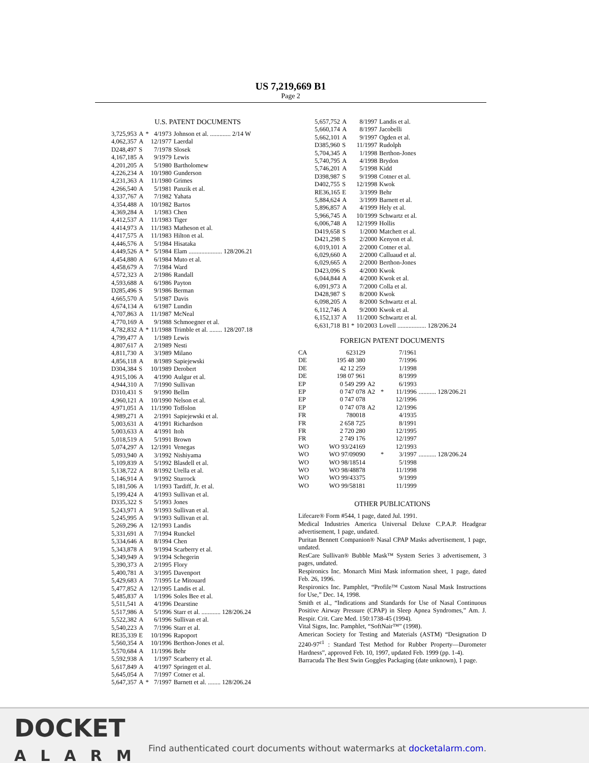US 7,219,669 B1
Page 2
U.S. PATENT DOCUMENTS
| 3,725,953 | A | * | 4/1973 | Johnson et al. ............. 2/14 W |
| 4,062,357 | A | | 12/1977 | Laerdal |
| D248,497 | S | | 7/1978 | Slosek |
| 4,167,185 | A | | 9/1979 | Lewis |
| 4,201,205 | A | | 5/1980 | Bartholomew |
| 4,226,234 | A | | 10/1980 | Gunderson |
| 4,231,363 | A | | 11/1980 | Grimes |
| 4,266,540 | A | | 5/1981 | Panzik et al. |
| 4,337,767 | A | | 7/1982 | Yahata |
| 4,354,488 | A | | 10/1982 | Bartos |
| 4,369,284 | A | | 1/1983 | Chen |
| 4,412,537 | A | | 11/1983 | Tiger |
| 4,414,973 | A | | 11/1983 | Matheson et al. |
| 4,417,575 | A | | 11/1983 | Hilton et al. |
| 4,446,576 | A | | 5/1984 | Hisataka |
| 4,449,526 | A | * | 5/1984 | Elam ..................... 128/206.21 |
| 4,454,880 | A | | 6/1984 | Muto et al. |
| 4,458,679 | A | | 7/1984 | Ward |
| 4,572,323 | A | | 2/1986 | Randall |
| 4,593,688 | A | | 6/1986 | Payton |
| D285,496 | S | | 9/1986 | Berman |
| 4,665,570 | A | | 5/1987 | Davis |
| 4,674,134 | A | | 6/1987 | Lundin |
| 4,707,863 | A | | 11/1987 | McNeal |
| 4,770,169 | A | | 9/1988 | Schmoegner et al. |
| 4,782,832 | A | * | 11/1988 | Trimble et al. ........ 128/207.18 |
| 4,799,477 | A | | 1/1989 | Lewis |
| 4,807,617 | A | | 2/1989 | Nesti |
| 4,811,730 | A | | 3/1989 | Milano |
| 4,856,118 | A | | 8/1989 | Sapiejewski |
| D304,384 | S | | 10/1989 | Derobert |
| 4,915,106 | A | | 4/1990 | Aulgur et al. |
| 4,944,310 | A | | 7/1990 | Sullivan |
| D310,431 | S | | 9/1990 | Bellm |
| 4,960,121 | A | | 10/1990 | Nelson et al. |
| 4,971,051 | A | | 11/1990 | Toffolon |
| 4,989,271 | A | | 2/1991 | Sapiejewski et al. |
| 5,003,631 | A | | 4/1991 | Richardson |
| 5,003,633 | A | | 4/1991 | Itoh |
| 5,018,519 | A | | 5/1991 | Brown |
| 5,074,297 | A | | 12/1991 | Venegas |
| 5,093,940 | A | | 3/1992 | Nishiyama |
| 5,109,839 | A | | 5/1992 | Blasdell et al. |
| 5,138,722 | A | | 8/1992 | Urella et al. |
| 5,146,914 | A | | 9/1992 | Sturrock |
| 5,181,506 | A | | 1/1993 | Tardiff, Jr. et al. |
| 5,199,424 | A | | 4/1993 | Sullivan et al. |
| D335,322 | S | | 5/1993 | Jones |
| 5,243,971 | A | | 9/1993 | Sullivan et al. |
| 5,245,995 | A | | 9/1993 | Sullivan et al. |
| 5,269,296 | A | | 12/1993 | Landis |
| 5,331,691 | A | | 7/1994 | Runckel |
| 5,334,646 | A | | 8/1994 | Chen |
| 5,343,878 | A | | 9/1994 | Scarberry et al. |
| 5,349,949 | A | | 9/1994 | Schegerin |
| 5,390,373 | A | | 2/1995 | Flory |
| 5,400,781 | A | | 3/1995 | Davenport |
| 5,429,683 | A | | 7/1995 | Le Mitouard |
| 5,477,852 | A | | 12/1995 | Landis et al. |
| 5,485,837 | A | | 1/1996 | Soles Bee et al. |
| 5,511,541 | A | | 4/1996 | Dearstine |
| 5,517,986 | A | | 5/1996 | Starr et al. ............ 128/206.24 |
| 5,522,382 | A | | 6/1996 | Sullivan et al. |
| 5,540,223 | A | | 7/1996 | Starr et al. |
| RE35,339 | E | | 10/1996 | Rapoport |
| 5,560,354 | A | | 10/1996 | Berthon-Jones et al. |
| 5,570,684 | A | | 11/1996 | Behr |
| 5,592,938 | A | | 1/1997 | Scarberry et al. |
| 5,617,849 | A | | 4/1997 | Springett et al. |
| 5,645,054 | A | | 7/1997 | Cotner et al. |
| 5,647,357 | A | * | 7/1997 | Barnett et al. ........ 128/206.24 |
| 5,657,752 | A | 8/1997 | Landis et al. |
| 5,660,174 | A | 8/1997 | Jacobelli |
| 5,662,101 | A | 9/1997 | Ogden et al. |
| D385,960 | S | 11/1997 | Rudolph |
| 5,704,345 | A | 1/1998 | Berthon-Jones |
| 5,740,795 | A | 4/1998 | Brydon |
| 5,746,201 | A | 5/1998 | Kidd |
| D398,987 | S | 9/1998 | Cotner et al. |
| D402,755 | S | 12/1998 | Kwok |
| RE36,165 | E | 3/1999 | Behr |
| 5,884,624 | A | 3/1999 | Barnett et al. |
| 5,896,857 | A | 4/1999 | Hely et al. |
| 5,966,745 | A | 10/1999 | Schwartz et al. |
| 6,006,748 | A | 12/1999 | Hollis |
| D419,658 | S | 1/2000 | Matchett et al. |
| D421,298 | S | 2/2000 | Kenyon et al. |
| 6,019,101 | A | 2/2000 | Cotner et al. |
| 6,029,660 | A | 2/2000 | Calluaud et al. |
| 6,029,665 | A | 2/2000 | Berthon-Jones |
| D423,096 | S | 4/2000 | Kwok |
| 6,044,844 | A | 4/2000 | Kwok et al. |
| 6,091,973 | A | 7/2000 | Colla et al. |
| D428,987 | S | 8/2000 | Kwok |
| 6,098,205 | A | 8/2000 | Schwartz et al. |
| 6,112,746 | A | 9/2000 | Kwok et al. |
| 6,152,137 | A | 11/2000 | Schwartz et al. |
| 6,631,718 | B1 * | 10/2003 | Lovell .................. 128/206.24 |
FOREIGN PATENT DOCUMENTS
| CA | 623129 | | | 7/1961 | |
| DE | 195 48 380 | | | 7/1996 | |
| DE | 42 12 259 | | | 1/1998 | |
| DE | 198 07 961 | | | 8/1999 | |
| EP | 0 549 299 | A2 | | 6/1993 | |
| EP | 0 747 078 | A2 | * | 11/1996 | ........... 128/206.21 |
| EP | 0 747 078 | | | 12/1996 | |
| EP | 0 747 078 | A2 | | 12/1996 | |
| FR | 780018 | | | 4/1935 | |
| FR | 2 658 725 | | | 8/1991 | |
| FR | 2 720 280 | | | 12/1995 | |
| FR | 2 749 176 | | | 12/1997 | |
| WO | WO 93/24169 | | | 12/1993 | |
| WO | WO 97/09090 | | * | 3/1997 | ........... 128/206.24 |
| WO | WO 98/18514 | | | 5/1998 | |
| WO | WO 98/48878 | | | 11/1998 | |
| WO | WO 99/43375 | | | 9/1999 | |
| WO | WO 99/58181 | | | 11/1999 | |
OTHER PUBLICATIONS
Lifecare® Form #544, 1 page, dated Jul. 1991.
Medical Industries America Universal Deluxe C.P.A.P. Headgear advertisement, 1 page, undated.
Puritan Bennett Companion® Nasal CPAP Masks advertisement, 1 page, undated.
ResCare Sullivan® Bubble Mask™ System Series 3 advertisement, 3 pages, undated.
Respironics Inc. Monarch Mini Mask information sheet, 1 page, dated Feb. 26, 1996.
Respironics Inc. Pamphlet, “Profile™ Custom Nasal Mask Instructions for Use,” Dec. 14, 1998.
Smith et al., “Indications and Standards for Use of Nasal Continuous Positive Airway Pressure (CPAP) in Sleep Apnea Syndromes,” Am. J. Respir. Crit. Care Med. 150:1738-45 (1994).
Vital Signs, Inc. Pamphlet, “SoftNair™” (1998).
American Society for Testing and Materials (ASTM) “Designation D 2240-97<sup>ε1</sup> : Standard Test Method for Rubber Property—Durometer Hardness”, approved Feb. 10, 1997, updated Feb. 1999 (pp. 1-4).
Barracuda The Best Swin Goggles Packaging (date unknown), 1 page.
DOCKET
ALARM
Find authenticated court documents without watermarks at docketalarm.com.